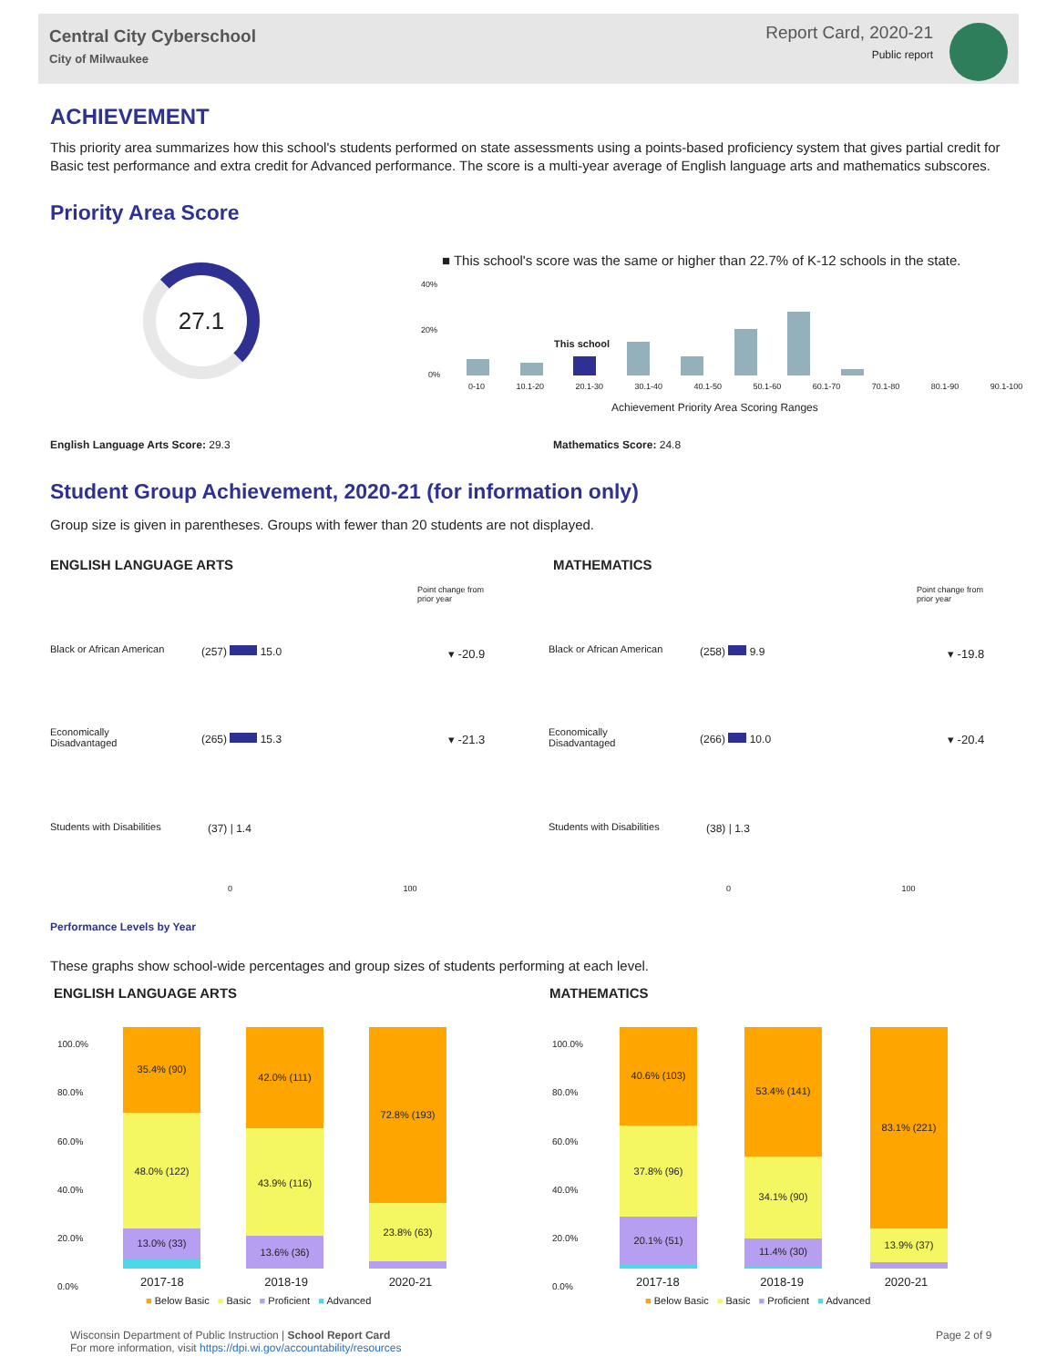Central City Cyberschool
City of Milwaukee
Report Card, 2020-21
Public report
ACHIEVEMENT
This priority area summarizes how this school's students performed on state assessments using a points-based proficiency system that gives partial credit for Basic test performance and extra credit for Advanced performance. The score is a multi-year average of English language arts and mathematics subscores.
Priority Area Score
27.1
■ This school's score was the same or higher than 22.7% of K-12 schools in the state.
40%
20%
0%
This school
0-10 10.1-20 20.1-30 30.1-40 40.1-50 50.1-60 60.1-70 70.1-80 80.1-90 90.1-100
Achievement Priority Area Scoring Ranges
English Language Arts Score: 29.3
Mathematics Score: 24.8
Student Group Achievement, 2020-21 (for information only)
Group size is given in parentheses. Groups with fewer than 20 students are not displayed.
ENGLISH LANGUAGE ARTS MATHEMATICS
Point change from
prior year
Point change from
prior year
Black or African American (257) 15.0 ▾ -20.9
Economically
Disadvantaged
(265) 15.3 ▾ -21.3
Students with Disabilities (37) | 1.4
Black or African American (258) 9.9 ▾ -19.8
Economically
Disadvantaged
(266) 10.0 ▾ -20.4
Students with Disabilities (38) | 1.3
0 100 0 100
Performance Levels by Year
These graphs show school-wide percentages and group sizes of students performing at each level.
ENGLISH LANGUAGE ARTS MATHEMATICS
100.0%
80.0%
60.0%
40.0%
20.0%
0.0%
100.0%
80.0%
60.0%
40.0%
20.0%
0.0%
35.4% (90)
48.0% (122)
13.0% (33)
42.0% (111)
43.9% (116)
13.6% (36)
72.8% (193)
23.8% (63)
40.6% (103)
37.8% (96)
20.1% (51)
53.4% (141)
34.1% (90)
11.4% (30)
83.1% (221)
13.9% (37)
2017-18 2018-19 2020-21 2017-18 2018-19 2020-21
■ Below Basic ■ Basic ■ Proficient ■ Advanced
■ Below Basic ■ Basic ■ Proficient ■ Advanced
Wisconsin Department of Public Instruction | School Report Card
For more information, visit https://dpi.wi.gov/accountability/resources
Page 2 of 9